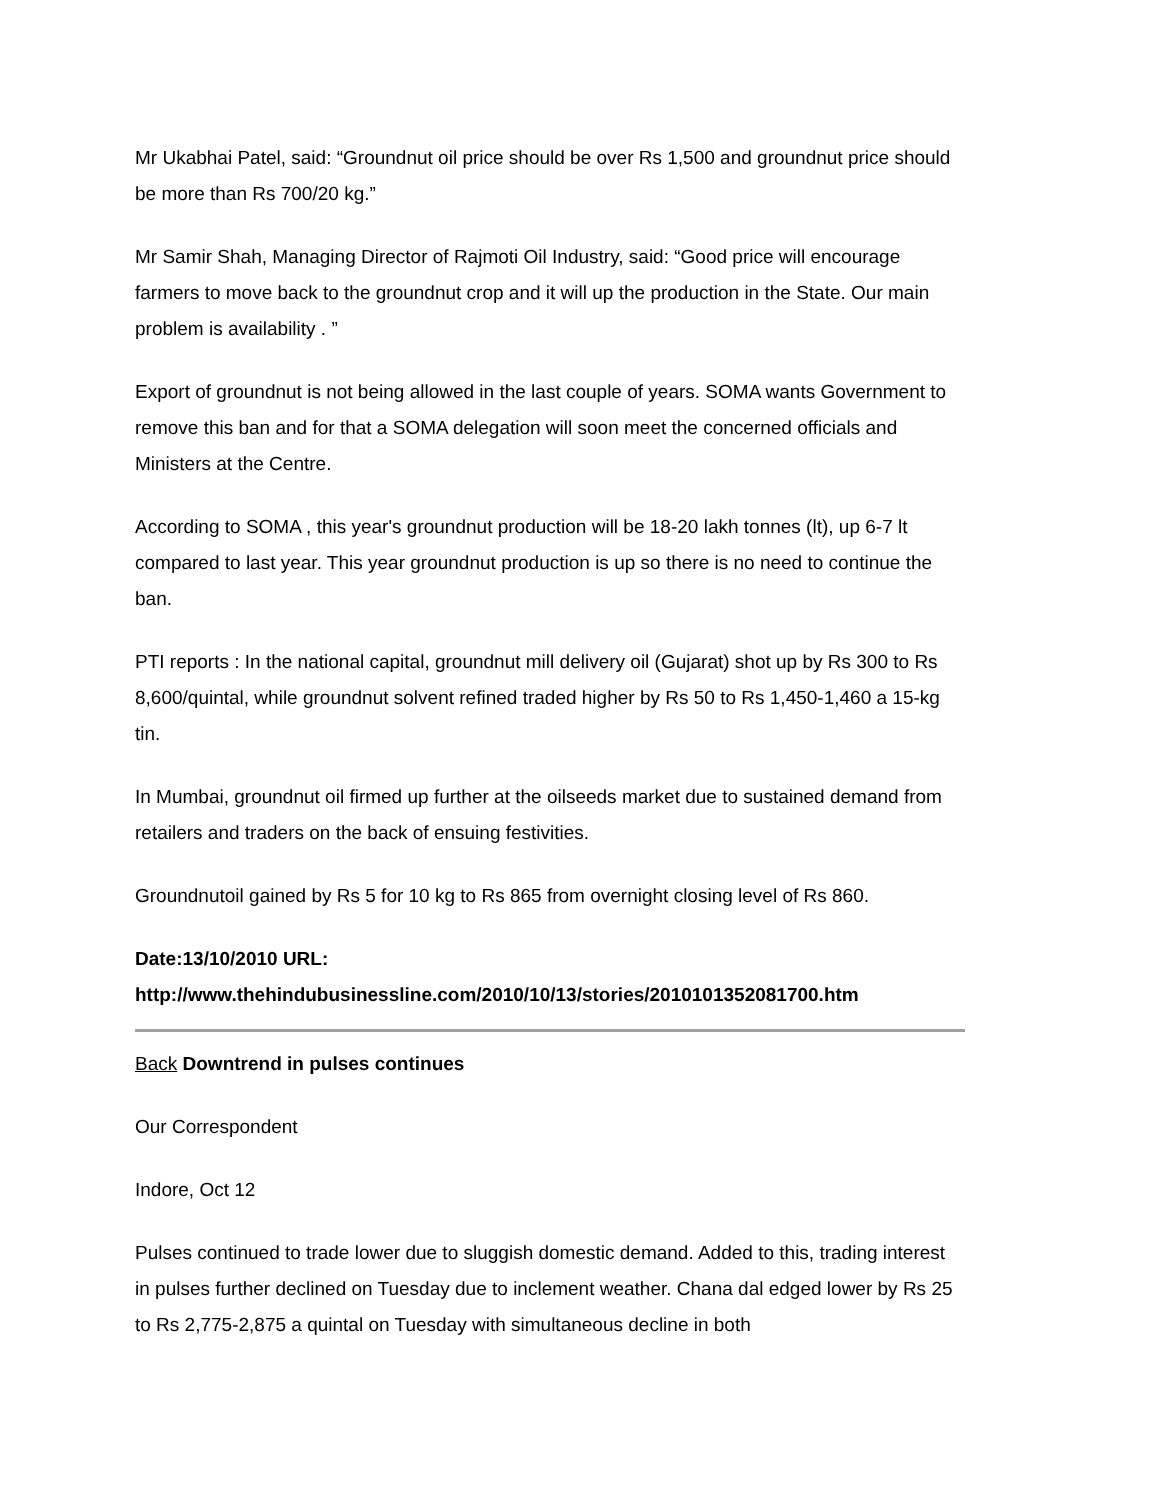Mr Ukabhai Patel, said: “Groundnut oil price should be over Rs 1,500 and groundnut price should be more than Rs 700/20 kg.”
Mr Samir Shah, Managing Director of Rajmoti Oil Industry, said: “Good price will encourage farmers to move back to the groundnut crop and it will up the production in the State. Our main problem is availability . ”
Export of groundnut is not being allowed in the last couple of years. SOMA wants Government to remove this ban and for that a SOMA delegation will soon meet the concerned officials and Ministers at the Centre.
According to SOMA , this year's groundnut production will be 18-20 lakh tonnes (lt), up 6-7 lt compared to last year. This year groundnut production is up so there is no need to continue the ban.
PTI reports : In the national capital, groundnut mill delivery oil (Gujarat) shot up by Rs 300 to Rs 8,600/quintal, while groundnut solvent refined traded higher by Rs 50 to Rs 1,450-1,460 a 15-kg tin.
In Mumbai, groundnut oil firmed up further at the oilseeds market due to sustained demand from retailers and traders on the back of ensuing festivities.
Groundnutoil gained by Rs 5 for 10 kg to Rs 865 from overnight closing level of Rs 860.
Date:13/10/2010 URL:
http://www.thehindubusinessline.com/2010/10/13/stories/2010101352081700.htm
Back Downtrend in pulses continues
Our Correspondent
Indore, Oct 12
Pulses continued to trade lower due to sluggish domestic demand. Added to this, trading interest in pulses further declined on Tuesday due to inclement weather. Chana dal edged lower by Rs 25 to Rs 2,775-2,875 a quintal on Tuesday with simultaneous decline in both